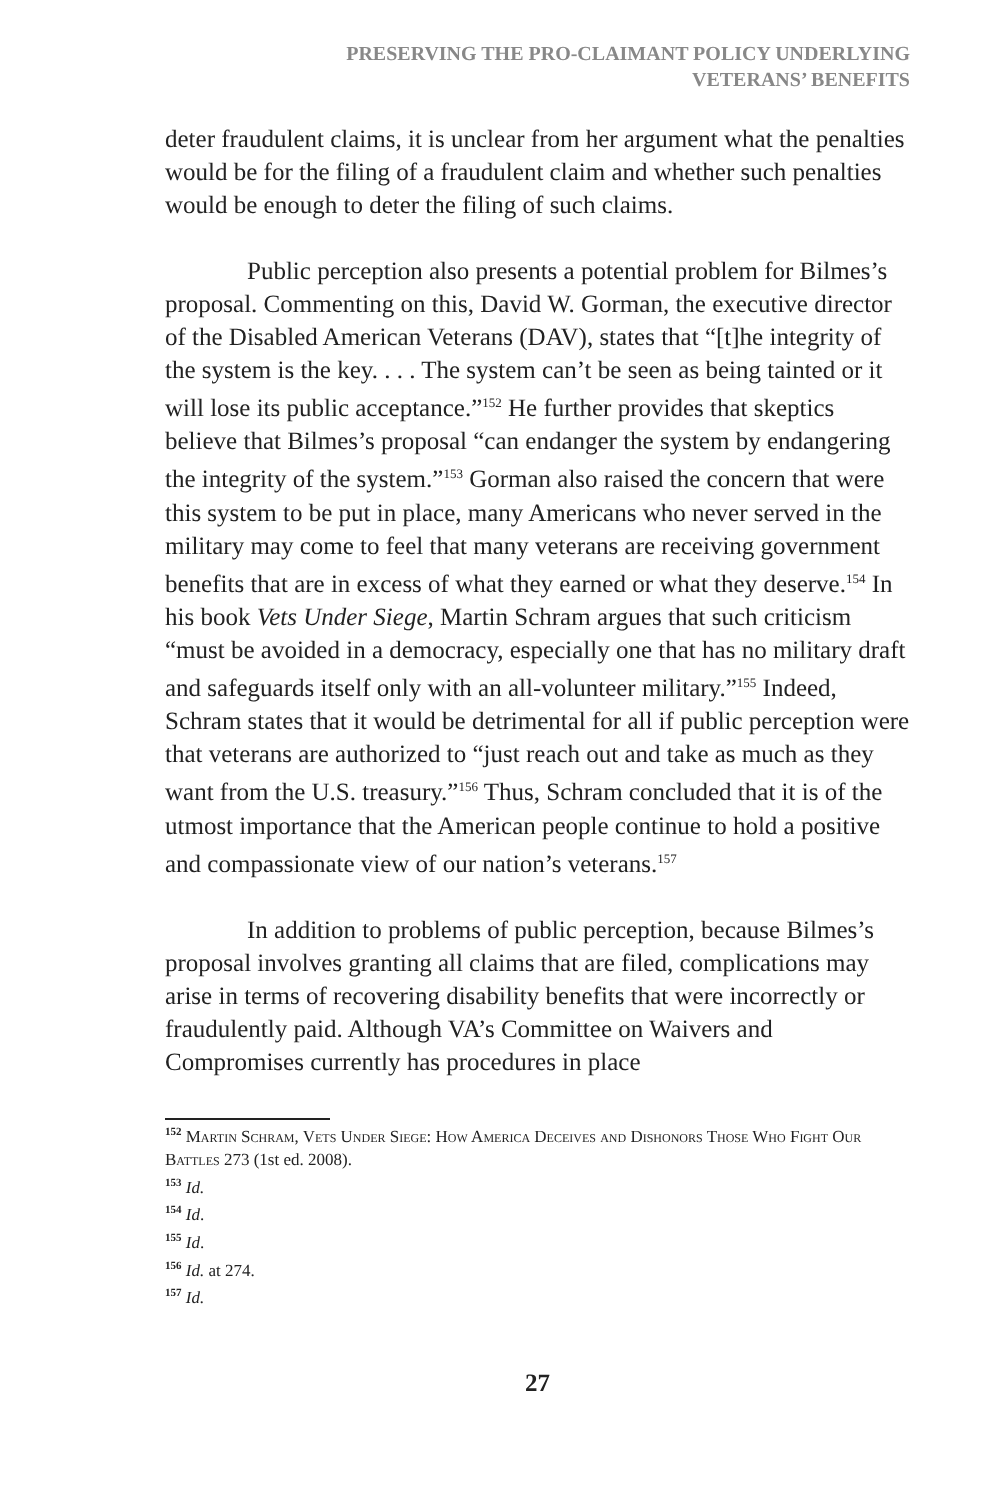PRESERVING THE PRO-CLAIMANT POLICY UNDERLYING
VETERANS’ BENEFITS
deter fraudulent claims, it is unclear from her argument what the penalties would be for the filing of a fraudulent claim and whether such penalties would be enough to deter the filing of such claims.
Public perception also presents a potential problem for Bilmes’s proposal. Commenting on this, David W. Gorman, the executive director of the Disabled American Veterans (DAV), states that “[t]he integrity of the system is the key. . . . The system can’t be seen as being tainted or it will lose its public acceptance.”<sup>152</sup> He further provides that skeptics believe that Bilmes’s proposal “can endanger the system by endangering the integrity of the system.”<sup>153</sup> Gorman also raised the concern that were this system to be put in place, many Americans who never served in the military may come to feel that many veterans are receiving government benefits that are in excess of what they earned or what they deserve.<sup>154</sup> In his book Vets Under Siege, Martin Schram argues that such criticism “must be avoided in a democracy, especially one that has no military draft and safeguards itself only with an all-volunteer military.”<sup>155</sup> Indeed, Schram states that it would be detrimental for all if public perception were that veterans are authorized to “just reach out and take as much as they want from the U.S. treasury.”<sup>156</sup> Thus, Schram concluded that it is of the utmost importance that the American people continue to hold a positive and compassionate view of our nation’s veterans.<sup>157</sup>
In addition to problems of public perception, because Bilmes’s proposal involves granting all claims that are filed, complications may arise in terms of recovering disability benefits that were incorrectly or fraudulently paid. Although VA’s Committee on Waivers and Compromises currently has procedures in place
152 Martin Schram, Vets Under Siege: How America Deceives and Dishonors Those Who Fight Our Battles 273 (1st ed. 2008).
153 Id.
154 Id.
155 Id.
156 Id. at 274.
157 Id.
27